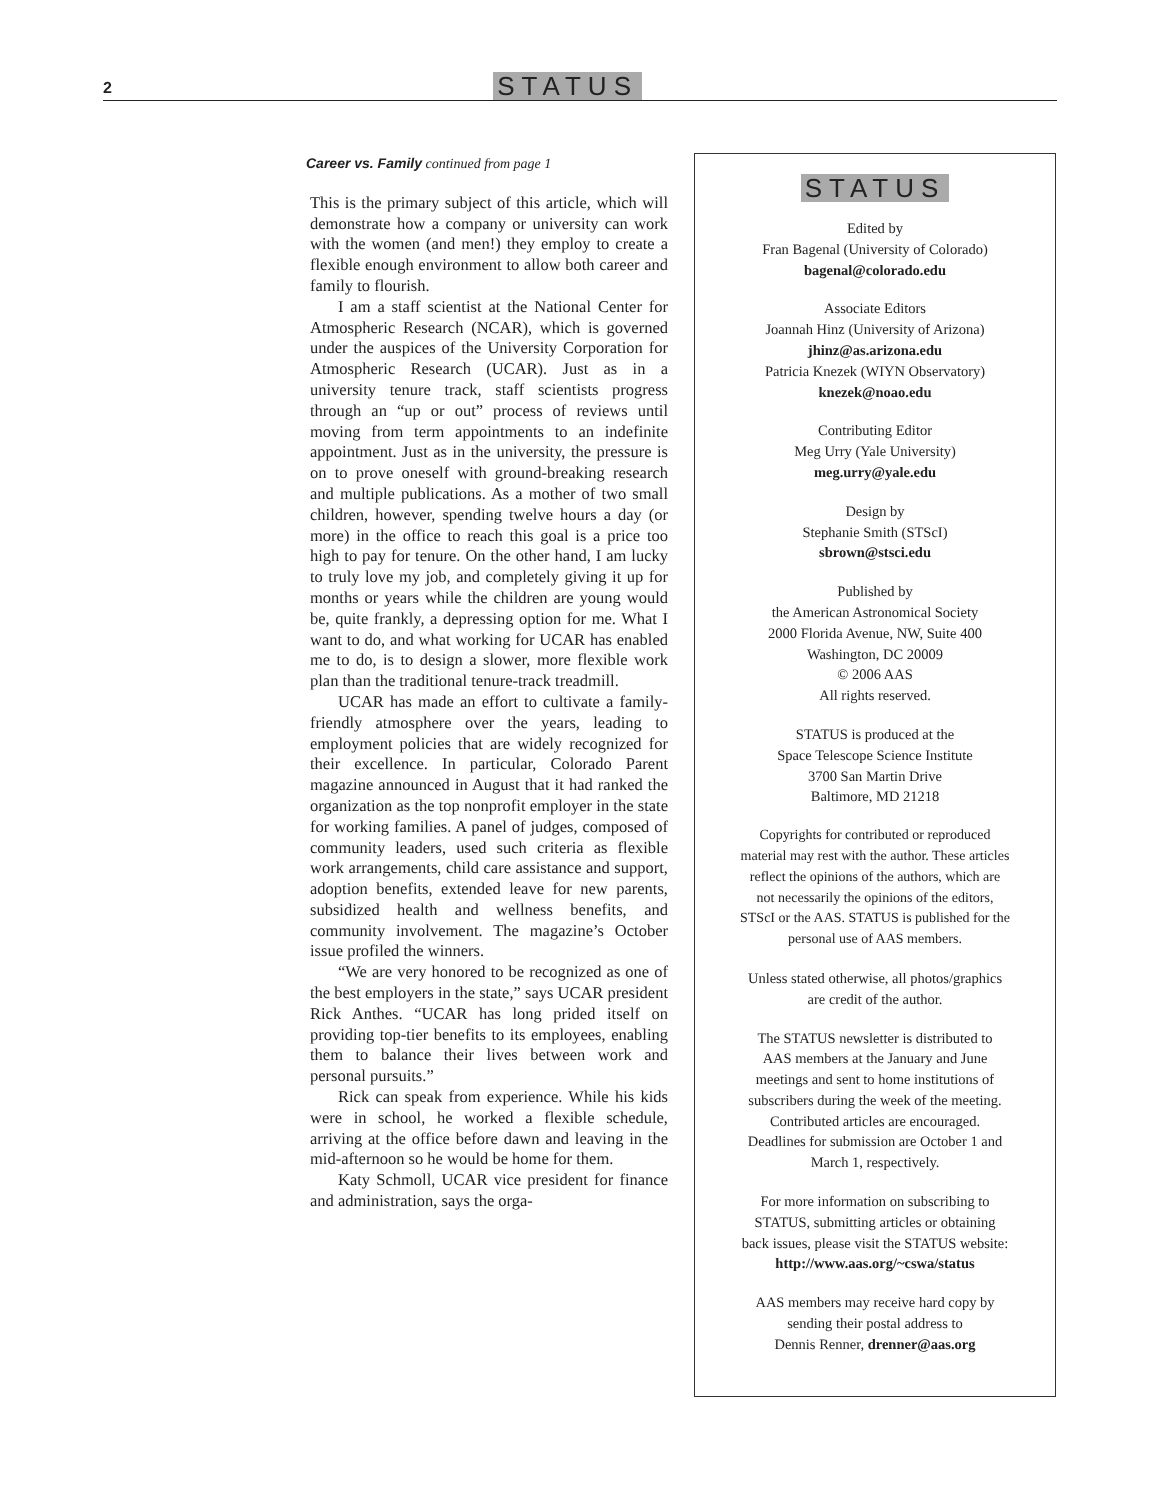2 STATUS
Career vs. Family continued from page 1
This is the primary subject of this article, which will demonstrate how a company or university can work with the women (and men!) they employ to create a flexible enough environment to allow both career and family to flourish.
I am a staff scientist at the National Center for Atmospheric Research (NCAR), which is governed under the auspices of the University Corporation for Atmospheric Research (UCAR). Just as in a university tenure track, staff scientists progress through an “up or out” process of reviews until moving from term appointments to an indefinite appointment. Just as in the university, the pressure is on to prove oneself with ground-breaking research and multiple publications. As a mother of two small children, however, spending twelve hours a day (or more) in the office to reach this goal is a price too high to pay for tenure. On the other hand, I am lucky to truly love my job, and completely giving it up for months or years while the children are young would be, quite frankly, a depressing option for me. What I want to do, and what working for UCAR has enabled me to do, is to design a slower, more flexible work plan than the traditional tenure-track treadmill.
UCAR has made an effort to cultivate a family-friendly atmosphere over the years, leading to employment policies that are widely recognized for their excellence. In particular, Colorado Parent magazine announced in August that it had ranked the organization as the top nonprofit employer in the state for working families. A panel of judges, composed of community leaders, used such criteria as flexible work arrangements, child care assistance and support, adoption benefits, extended leave for new parents, subsidized health and wellness benefits, and community involvement. The magazine’s October issue profiled the winners.
“We are very honored to be recognized as one of the best employers in the state,” says UCAR president Rick Anthes. “UCAR has long prided itself on providing top-tier benefits to its employees, enabling them to balance their lives between work and personal pursuits.”
Rick can speak from experience. While his kids were in school, he worked a flexible schedule, arriving at the office before dawn and leaving in the mid-afternoon so he would be home for them.
Katy Schmoll, UCAR vice president for finance and administration, says the orga-
STATUS
Edited by
Fran Bagenal (University of Colorado)
bagenal@colorado.edu
Associate Editors
Joannah Hinz (University of Arizona)
jhinz@as.arizona.edu
Patricia Knezek (WIYN Observatory)
knezek@noao.edu
Contributing Editor
Meg Urry (Yale University)
meg.urry@yale.edu
Design by
Stephanie Smith (STScI)
sbrown@stsci.edu
Published by
the American Astronomical Society
2000 Florida Avenue, NW, Suite 400
Washington, DC 20009
© 2006 AAS
All rights reserved.
STATUS is produced at the
Space Telescope Science Institute
3700 San Martin Drive
Baltimore, MD 21218
Copyrights for contributed or reproduced
material may rest with the author. These articles
reflect the opinions of the authors, which are
not necessarily the opinions of the editors,
STScI or the AAS. STATUS is published for the
personal use of AAS members.
Unless stated otherwise, all photos/graphics
are credit of the author.
The STATUS newsletter is distributed to
AAS members at the January and June
meetings and sent to home institutions of
subscribers during the week of the meeting.
Contributed articles are encouraged.
Deadlines for submission are October 1 and
March 1, respectively.
For more information on subscribing to
STATUS, submitting articles or obtaining
back issues, please visit the STATUS website:
http://www.aas.org/~cswa/status
AAS members may receive hard copy by
sending their postal address to
Dennis Renner, drenner@aas.org